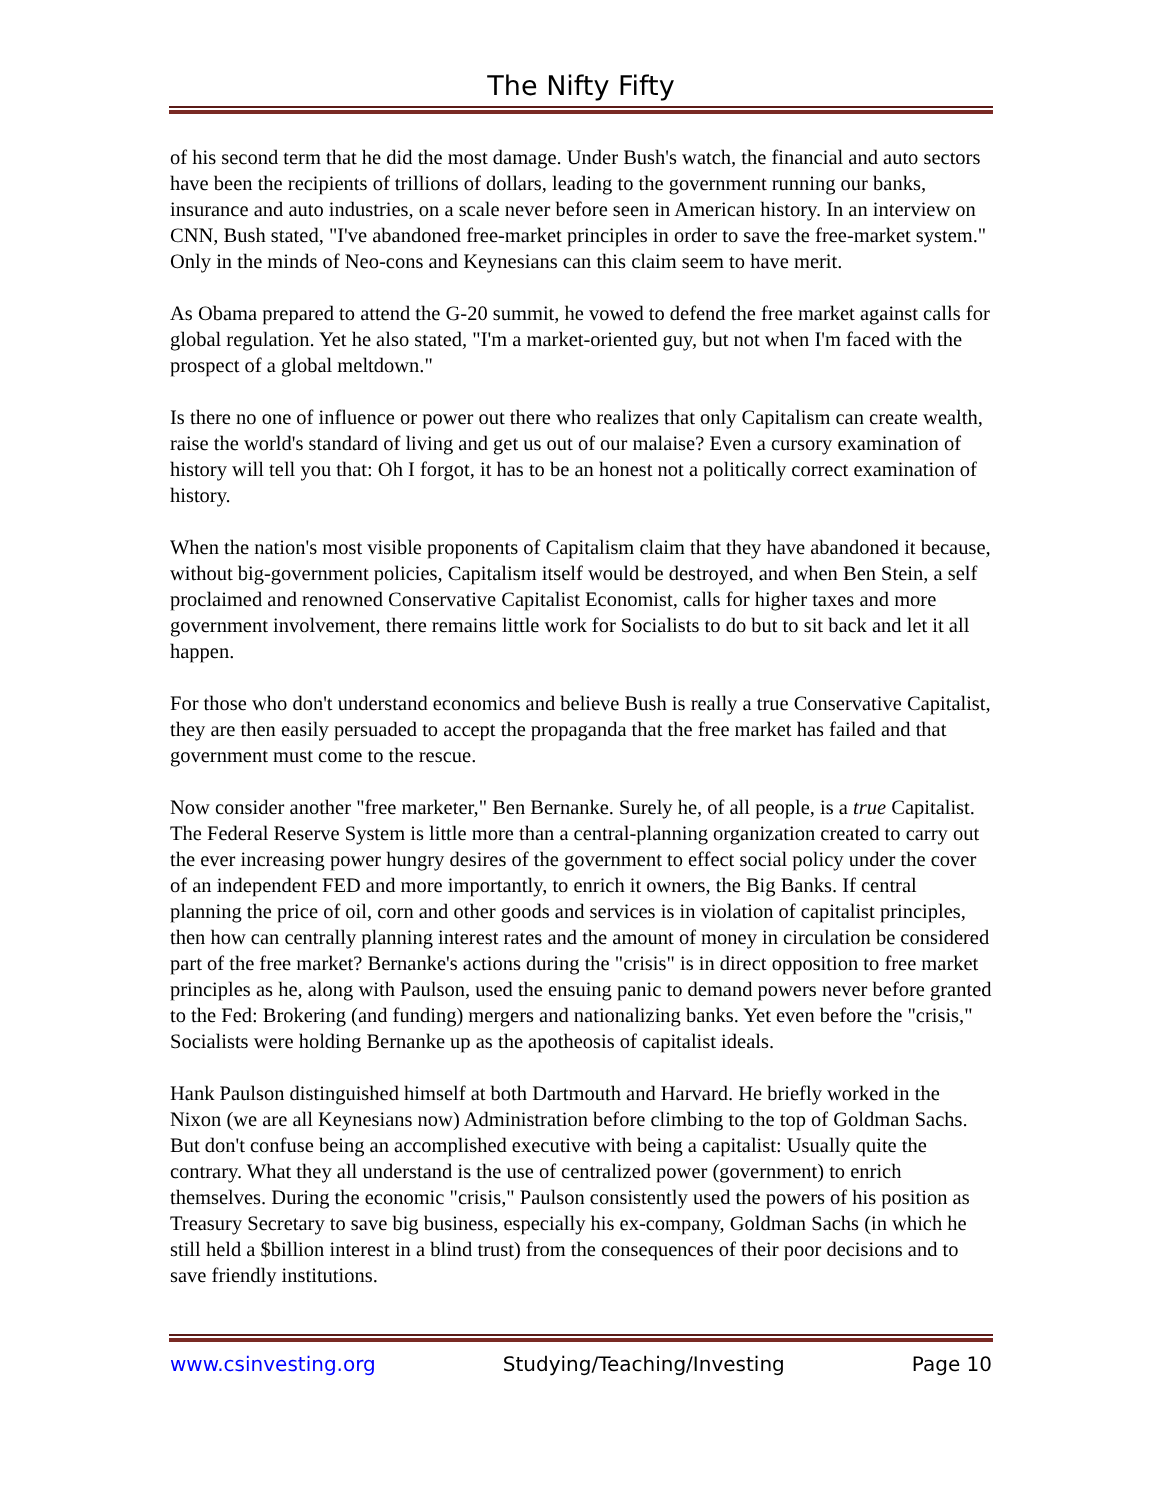The Nifty Fifty
of his second term that he did the most damage. Under Bush's watch, the financial and auto sectors have been the recipients of trillions of dollars, leading to the government running our banks, insurance and auto industries, on a scale never before seen in American history. In an interview on CNN, Bush stated, "I've abandoned free-market principles in order to save the free-market system." Only in the minds of Neo-cons and Keynesians can this claim seem to have merit.
As Obama prepared to attend the G-20 summit, he vowed to defend the free market against calls for global regulation. Yet he also stated, "I'm a market-oriented guy, but not when I'm faced with the prospect of a global meltdown."
Is there no one of influence or power out there who realizes that only Capitalism can create wealth, raise the world's standard of living and get us out of our malaise? Even a cursory examination of history will tell you that: Oh I forgot, it has to be an honest not a politically correct examination of history.
When the nation's most visible proponents of Capitalism claim that they have abandoned it because, without big-government policies, Capitalism itself would be destroyed, and when Ben Stein, a self proclaimed and renowned Conservative Capitalist Economist, calls for higher taxes and more government involvement, there remains little work for Socialists to do but to sit back and let it all happen.
For those who don't understand economics and believe Bush is really a true Conservative Capitalist, they are then easily persuaded to accept the propaganda that the free market has failed and that government must come to the rescue.
Now consider another "free marketer," Ben Bernanke. Surely he, of all people, is a true Capitalist. The Federal Reserve System is little more than a central-planning organization created to carry out the ever increasing power hungry desires of the government to effect social policy under the cover of an independent FED and more importantly, to enrich it owners, the Big Banks. If central planning the price of oil, corn and other goods and services is in violation of capitalist principles, then how can centrally planning interest rates and the amount of money in circulation be considered part of the free market? Bernanke's actions during the "crisis" is in direct opposition to free market principles as he, along with Paulson, used the ensuing panic to demand powers never before granted to the Fed: Brokering (and funding) mergers and nationalizing banks. Yet even before the "crisis," Socialists were holding Bernanke up as the apotheosis of capitalist ideals.
Hank Paulson distinguished himself at both Dartmouth and Harvard. He briefly worked in the Nixon (we are all Keynesians now) Administration before climbing to the top of Goldman Sachs. But don't confuse being an accomplished executive with being a capitalist: Usually quite the contrary. What they all understand is the use of centralized power (government) to enrich themselves. During the economic "crisis," Paulson consistently used the powers of his position as Treasury Secretary to save big business, especially his ex-company, Goldman Sachs (in which he still held a $billion interest in a blind trust) from the consequences of their poor decisions and to save friendly institutions.
www.csinvesting.org Studying/Teaching/Investing Page 10